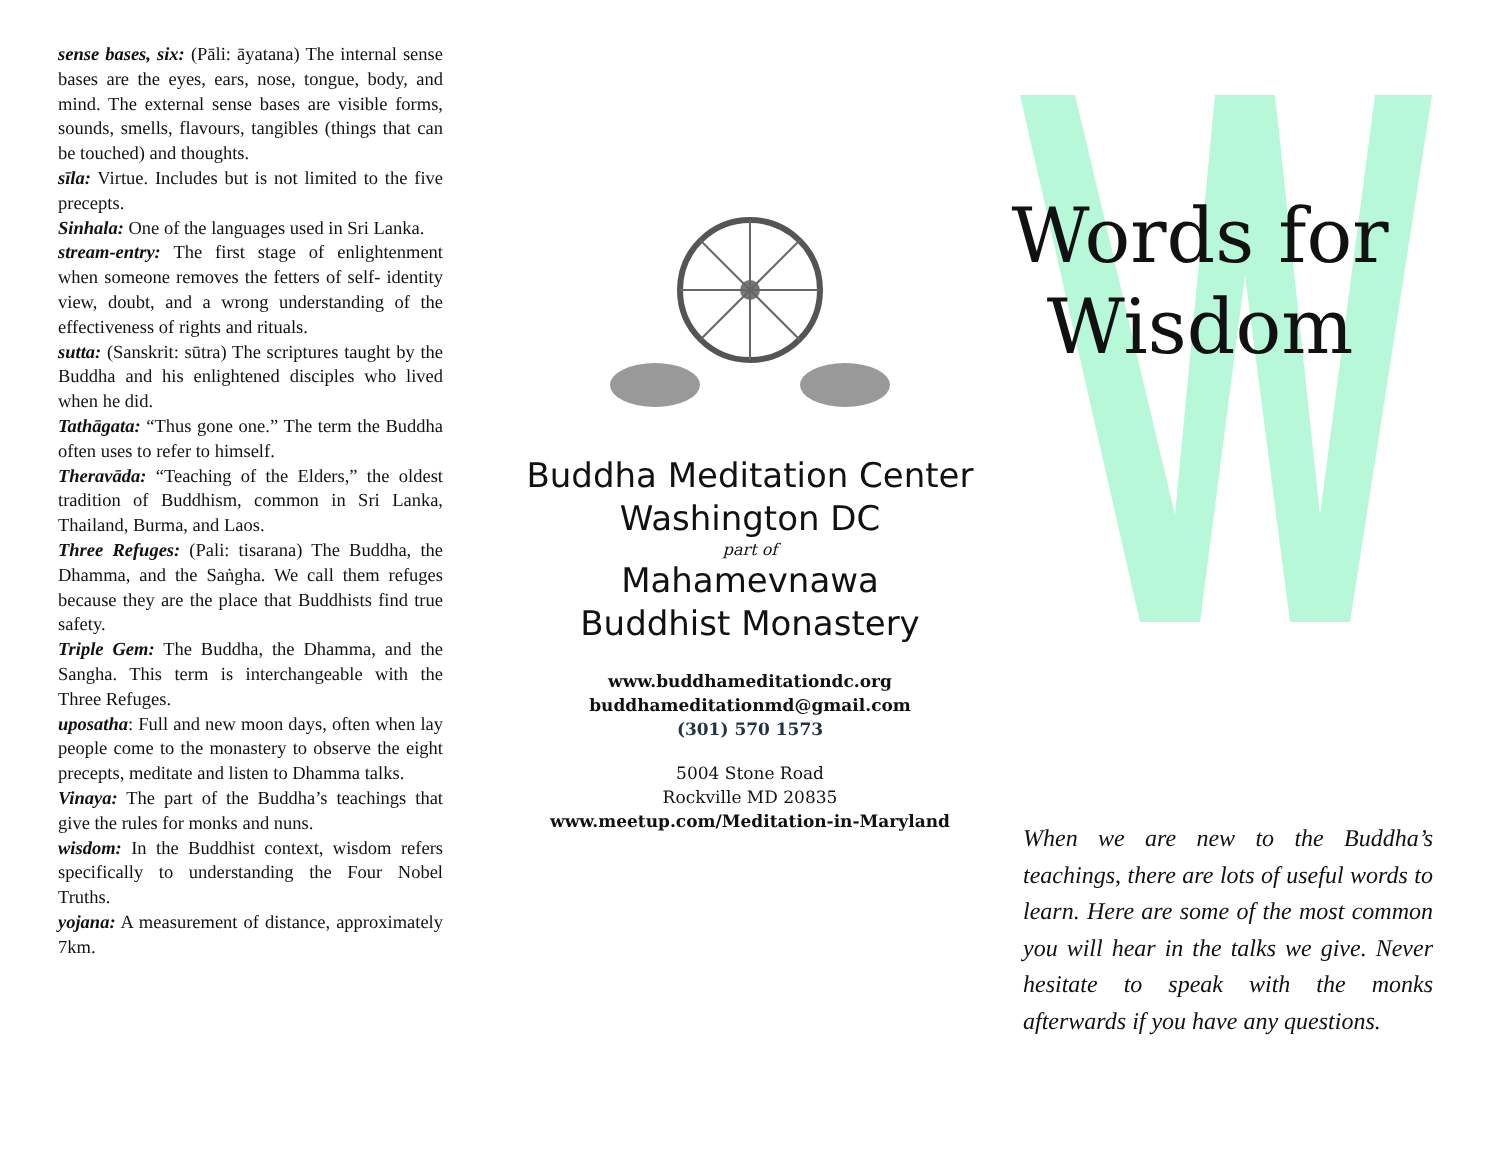sense bases, six: (Pāli: āyatana) The internal sense bases are the eyes, ears, nose, tongue, body, and mind. The external sense bases are visible forms, sounds, smells, flavours, tangibles (things that can be touched) and thoughts.
sīla: Virtue. Includes but is not limited to the five precepts.
Sinhala: One of the languages used in Sri Lanka.
stream-entry: The first stage of enlightenment when someone removes the fetters of self- identity view, doubt, and a wrong understanding of the effectiveness of rights and rituals.
sutta: (Sanskrit: sūtra) The scriptures taught by the Buddha and his enlightened disciples who lived when he did.
Tathāgata: “Thus gone one.” The term the Buddha often uses to refer to himself.
Theravāda: “Teaching of the Elders,” the oldest tradition of Buddhism, common in Sri Lanka, Thailand, Burma, and Laos.
Three Refuges: (Pali: tisarana) The Buddha, the Dhamma, and the Saṅgha. We call them refuges because they are the place that Buddhists find true safety.
Triple Gem: The Buddha, the Dhamma, and the Sangha. This term is interchangeable with the Three Refuges.
uposatha: Full and new moon days, often when lay people come to the monastery to observe the eight precepts, meditate and listen to Dhamma talks.
Vinaya: The part of the Buddha’s teachings that give the rules for monks and nuns.
wisdom: In the Buddhist context, wisdom refers specifically to understanding the Four Nobel Truths.
yojana: A measurement of distance, approximately 7km.
Buddha Meditation Center
Washington DC
part of
Mahamevnawa
Buddhist Monastery
www.buddhameditationdc.org
buddhameditationmd@gmail.com
(301) 570 1573
5004 Stone Road
Rockville MD 20835
www.meetup.com/Meditation-in-Maryland
Words for
Wisdom
When we are new to the Buddha’s teachings, there are lots of useful words to learn. Here are some of the most common you will hear in the talks we give. Never hesitate to speak with the monks afterwards if you have any questions.